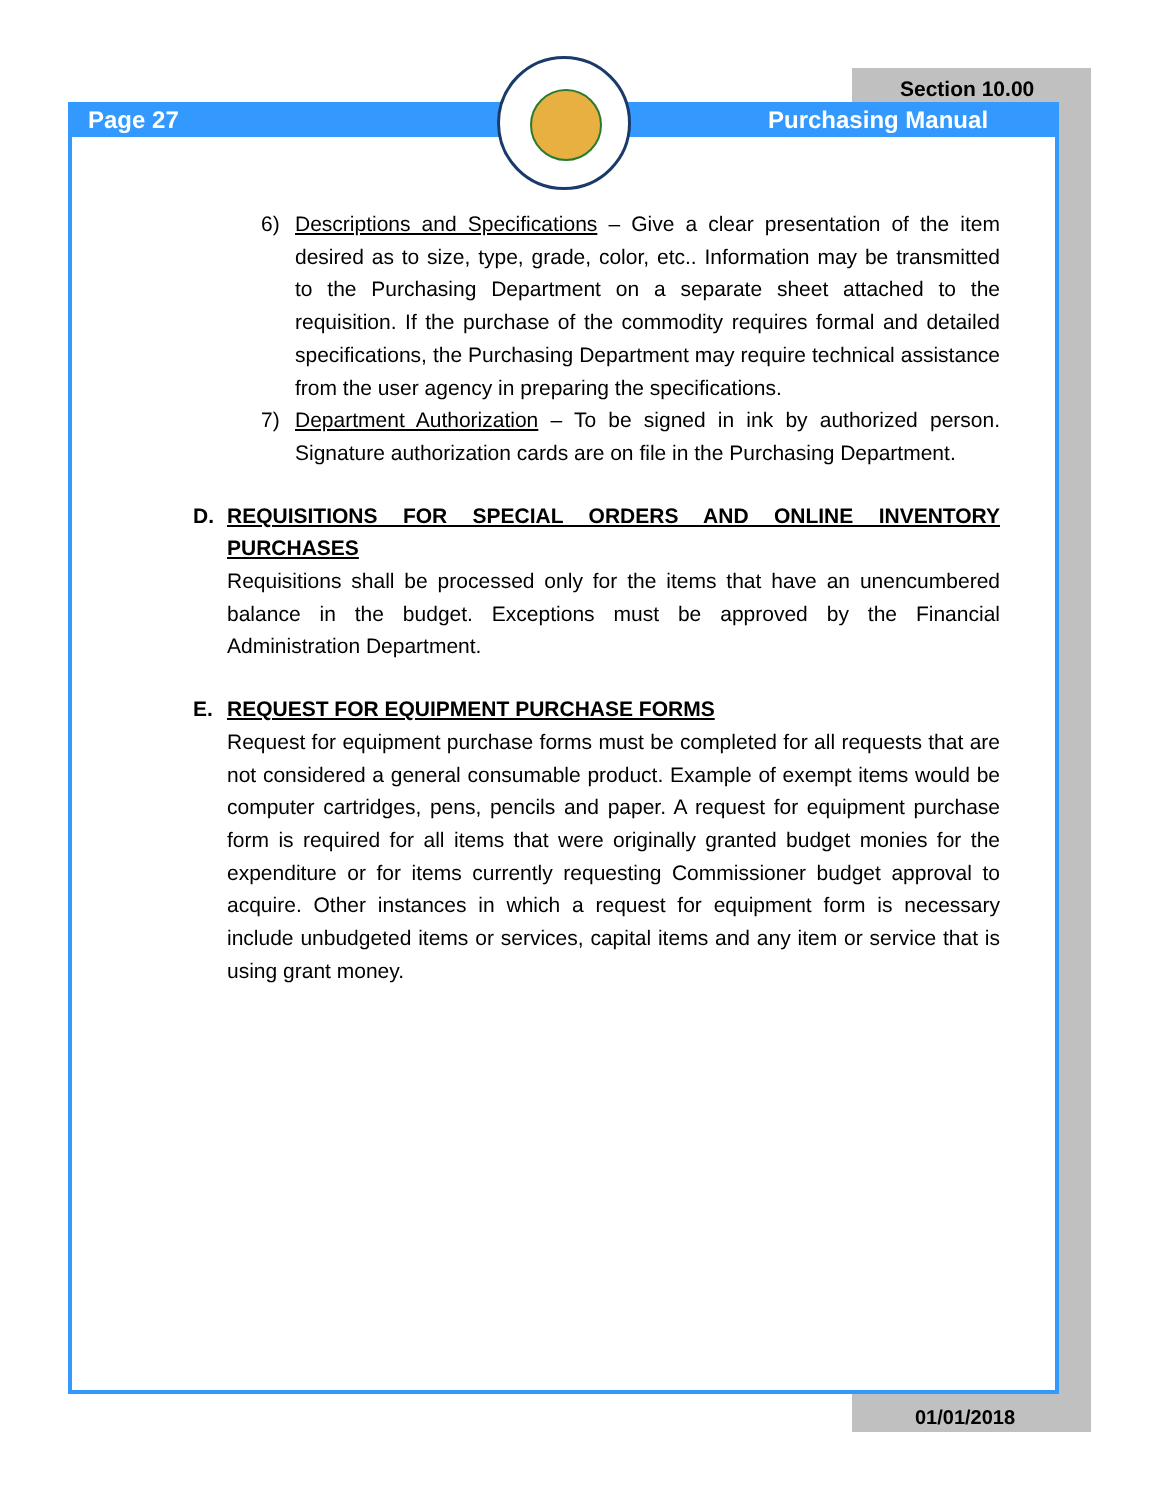Section 10.00
Page 27 Purchasing Manual
6) Descriptions and Specifications – Give a clear presentation of the item desired as to size, type, grade, color, etc.. Information may be transmitted to the Purchasing Department on a separate sheet attached to the requisition. If the purchase of the commodity requires formal and detailed specifications, the Purchasing Department may require technical assistance from the user agency in preparing the specifications.
7) Department Authorization – To be signed in ink by authorized person. Signature authorization cards are on file in the Purchasing Department.
D. REQUISITIONS FOR SPECIAL ORDERS AND ONLINE INVENTORY PURCHASES
Requisitions shall be processed only for the items that have an unencumbered balance in the budget. Exceptions must be approved by the Financial Administration Department.
E. REQUEST FOR EQUIPMENT PURCHASE FORMS
Request for equipment purchase forms must be completed for all requests that are not considered a general consumable product. Example of exempt items would be computer cartridges, pens, pencils and paper. A request for equipment purchase form is required for all items that were originally granted budget monies for the expenditure or for items currently requesting Commissioner budget approval to acquire. Other instances in which a request for equipment form is necessary include unbudgeted items or services, capital items and any item or service that is using grant money.
01/01/2018